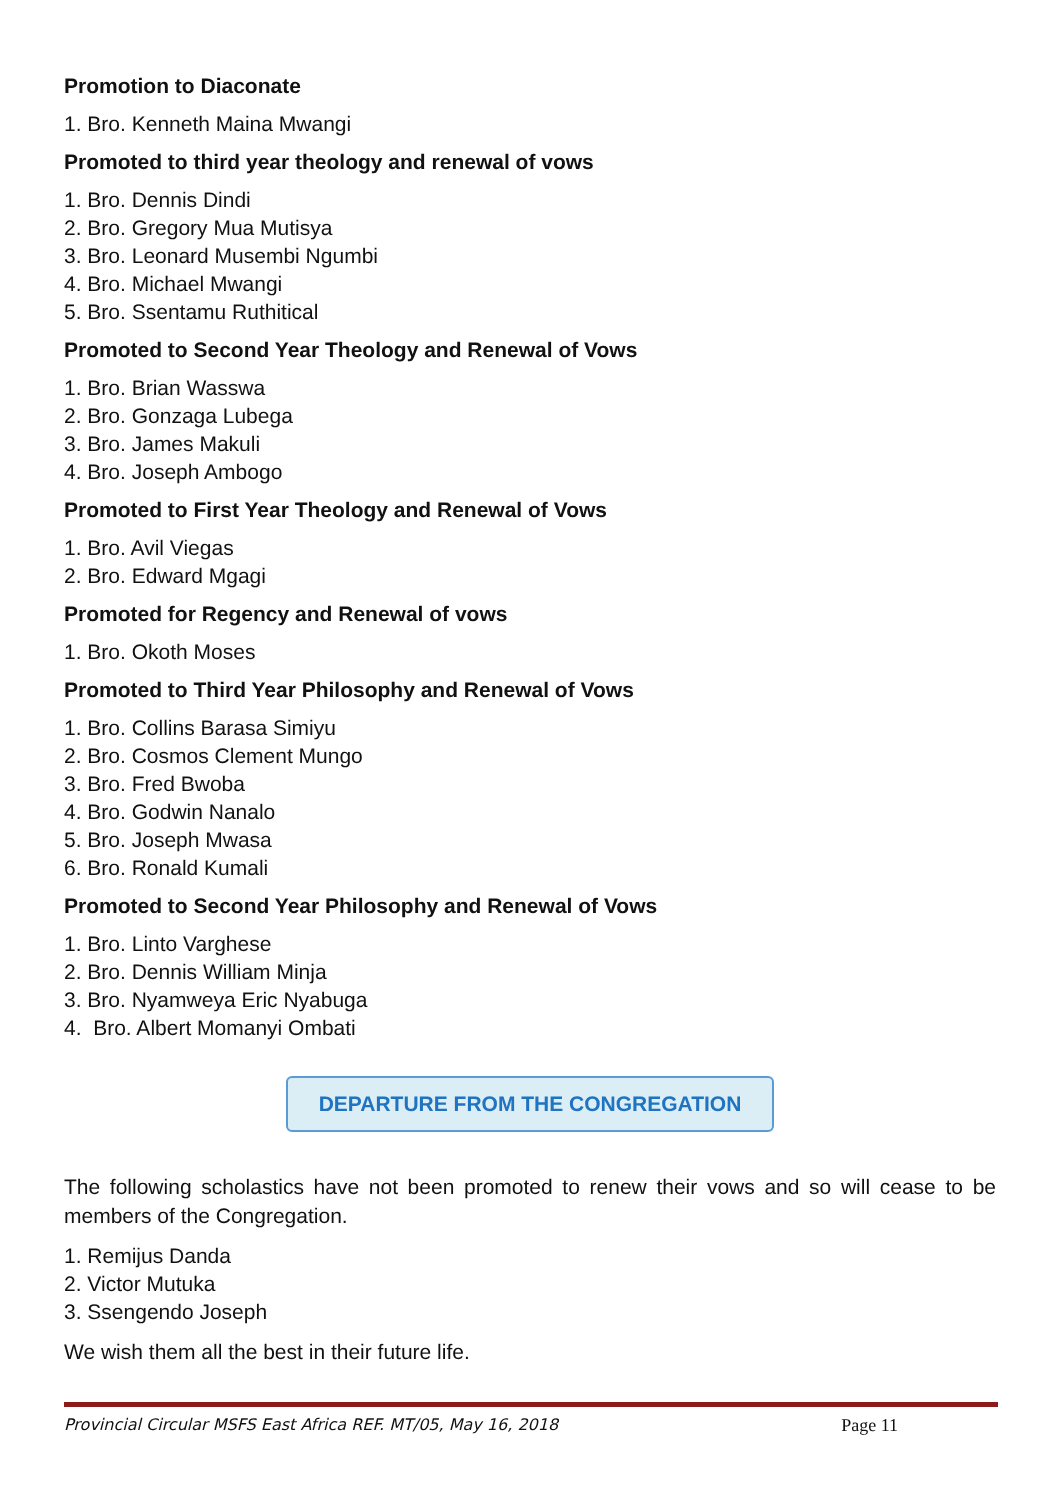Promotion to Diaconate
1. Bro. Kenneth Maina Mwangi
Promoted to third year theology and renewal of vows
1. Bro. Dennis Dindi
2. Bro. Gregory Mua Mutisya
3. Bro. Leonard Musembi Ngumbi
4. Bro. Michael Mwangi
5. Bro. Ssentamu Ruthitical
Promoted to Second Year Theology and Renewal of Vows
1. Bro. Brian Wasswa
2. Bro. Gonzaga Lubega
3. Bro. James Makuli
4. Bro. Joseph Ambogo
Promoted to First Year Theology and Renewal of Vows
1. Bro. Avil Viegas
2. Bro. Edward Mgagi
Promoted for Regency and Renewal of vows
1. Bro. Okoth Moses
Promoted to Third Year Philosophy and Renewal of Vows
1. Bro. Collins Barasa Simiyu
2. Bro. Cosmos Clement Mungo
3. Bro. Fred Bwoba
4. Bro. Godwin Nanalo
5. Bro. Joseph Mwasa
6. Bro. Ronald Kumali
Promoted to Second Year Philosophy and Renewal of Vows
1. Bro. Linto Varghese
2. Bro. Dennis William Minja
3. Bro. Nyamweya Eric Nyabuga
4. Bro. Albert Momanyi Ombati
DEPARTURE FROM THE CONGREGATION
The following scholastics have not been promoted to renew their vows and so will cease to be members of the Congregation.
1. Remijus Danda
2. Victor Mutuka
3. Ssengendo Joseph
We wish them all the best in their future life.
Provincial Circular MSFS East Africa REF. MT/05, May 16, 2018 Page 11